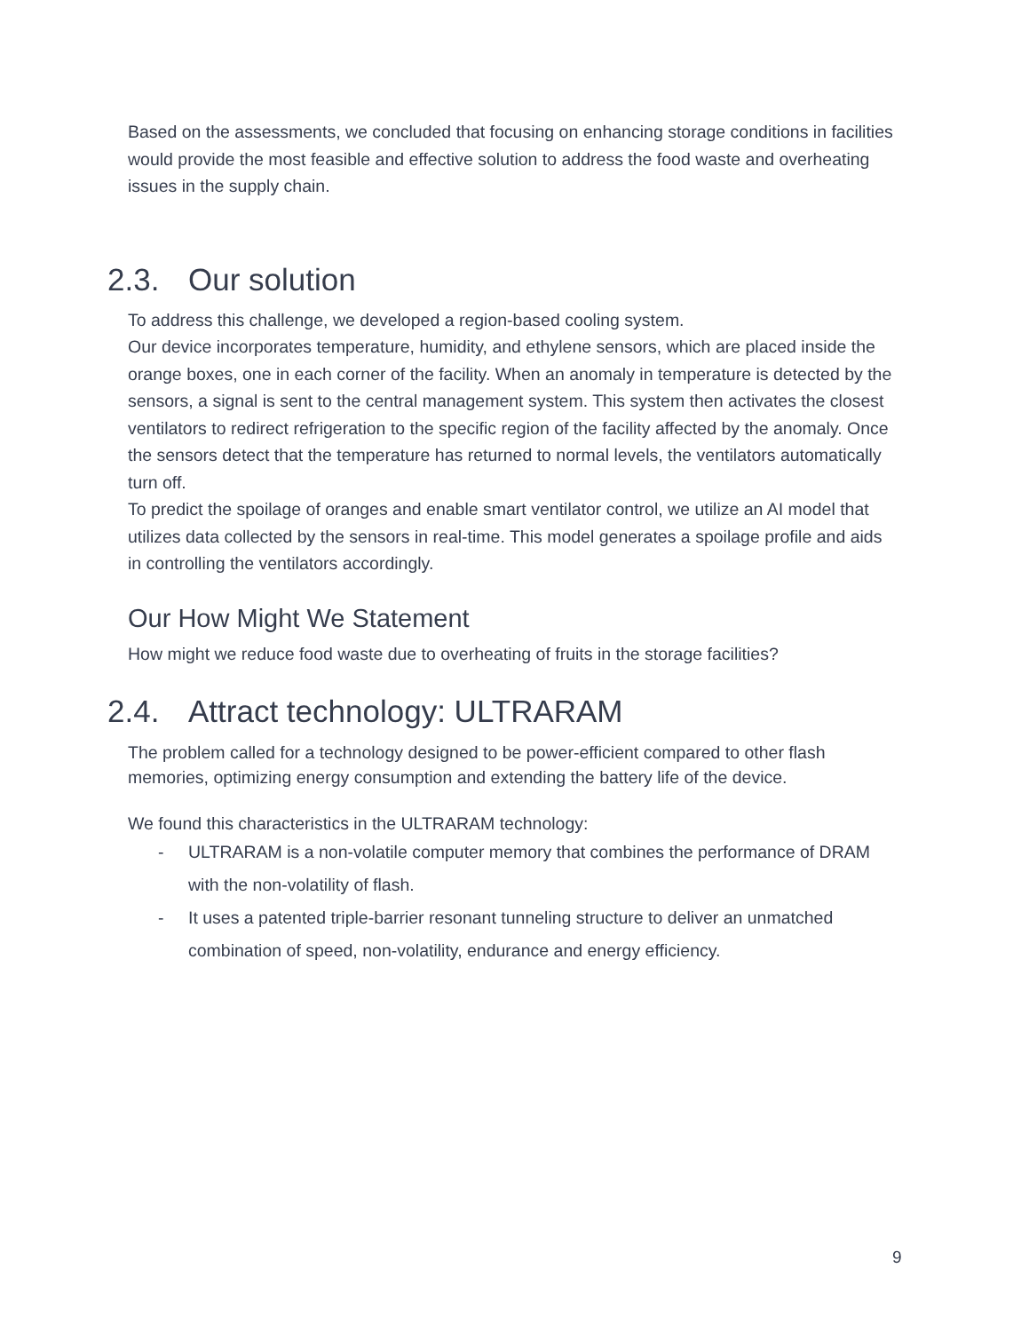Based on the assessments, we concluded that focusing on enhancing storage conditions in facilities would provide the most feasible and effective solution to address the food waste and overheating issues in the supply chain.
2.3. Our solution
To address this challenge, we developed a region-based cooling system.
Our device incorporates temperature, humidity, and ethylene sensors, which are placed inside the orange boxes, one in each corner of the facility. When an anomaly in temperature is detected by the sensors, a signal is sent to the central management system. This system then activates the closest ventilators to redirect refrigeration to the specific region of the facility affected by the anomaly. Once the sensors detect that the temperature has returned to normal levels, the ventilators automatically turn off.
To predict the spoilage of oranges and enable smart ventilator control, we utilize an AI model that utilizes data collected by the sensors in real-time. This model generates a spoilage profile and aids in controlling the ventilators accordingly.
Our How Might We Statement
How might we reduce food waste due to overheating of fruits in the storage facilities?
2.4. Attract technology: ULTRARAM
The problem called for a technology designed to be power-efficient compared to other flash memories, optimizing energy consumption and extending the battery life of the device.
We found this characteristics in the ULTRARAM technology:
- ULTRARAM is a non-volatile computer memory that combines the performance of DRAM with the non-volatility of flash.
- It uses a patented triple-barrier resonant tunneling structure to deliver an unmatched combination of speed, non-volatility, endurance and energy efficiency.
9